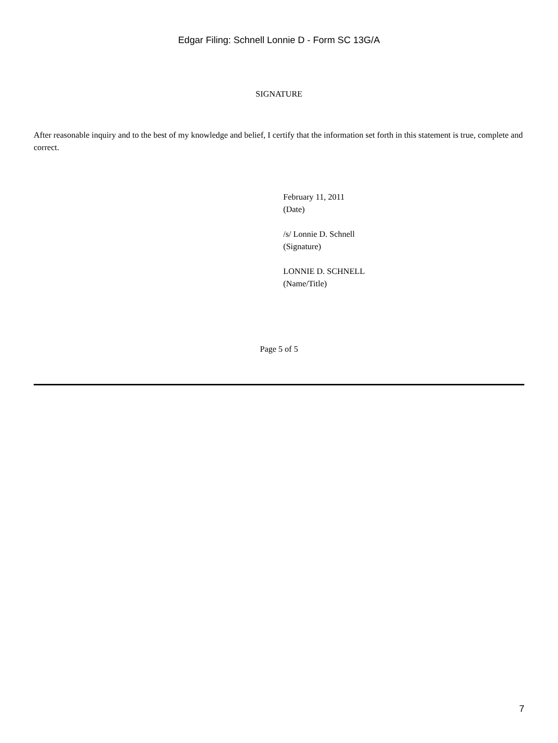Edgar Filing: Schnell Lonnie D - Form SC 13G/A
SIGNATURE
After reasonable inquiry and to the best of my knowledge and belief, I certify that the information set forth in this statement is true, complete and correct.
February 11, 2011
(Date)
/s/ Lonnie D. Schnell
(Signature)
LONNIE D. SCHNELL
(Name/Title)
Page 5 of 5
7